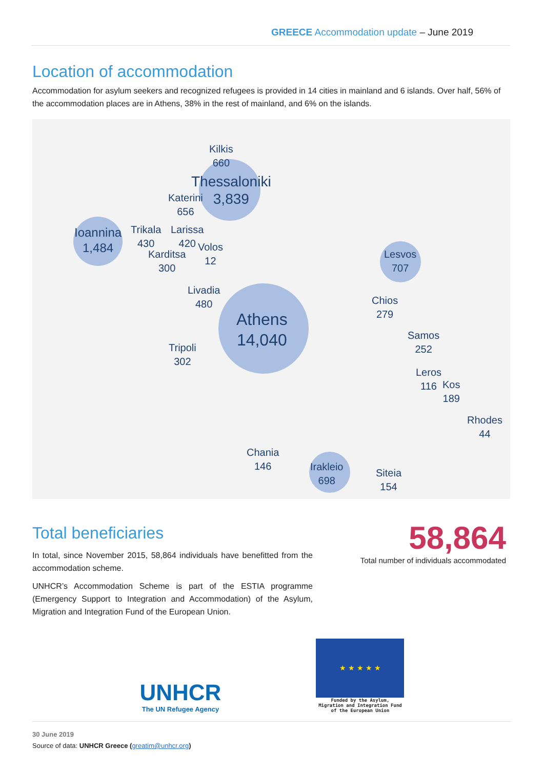GREECE Accommodation update – June 2019
Location of accommodation
Accommodation for asylum seekers and recognized refugees is provided in 14 cities in mainland and 6 islands. Over half, 56% of the accommodation places are in Athens, 38% in the rest of mainland, and 6% on the islands.
Kilkis
660
Thessaloniki
3,839
Katerini
656
Ioannina
1,484
Trikala
430
Larissa
420
Volos
12
Karditsa
300
Livadia
480
Athens
14,040
Tripoli
302
Lesvos
707
Chios
279
Samos
252
Leros
116
Kos
189
Rhodes
44
Chania
146
Irakleio
698
Siteia
154
Total beneficiaries
In total, since November 2015, 58,864 individuals have benefitted from the accommodation scheme.
UNHCR’s Accommodation Scheme is part of the ESTIA programme (Emergency Support to Integration and Accommodation) of the Asylum, Migration and Integration Fund of the European Union.
58,864
Total number of individuals accommodated
UNHCR
The UN Refugee Agency
★ ★ ★ ★ ★
Funded by the Asylum,
Migration and Integration Fund
of the European Union
30 June 2019
Source of data: UNHCR Greece (greatim@unhcr.org)